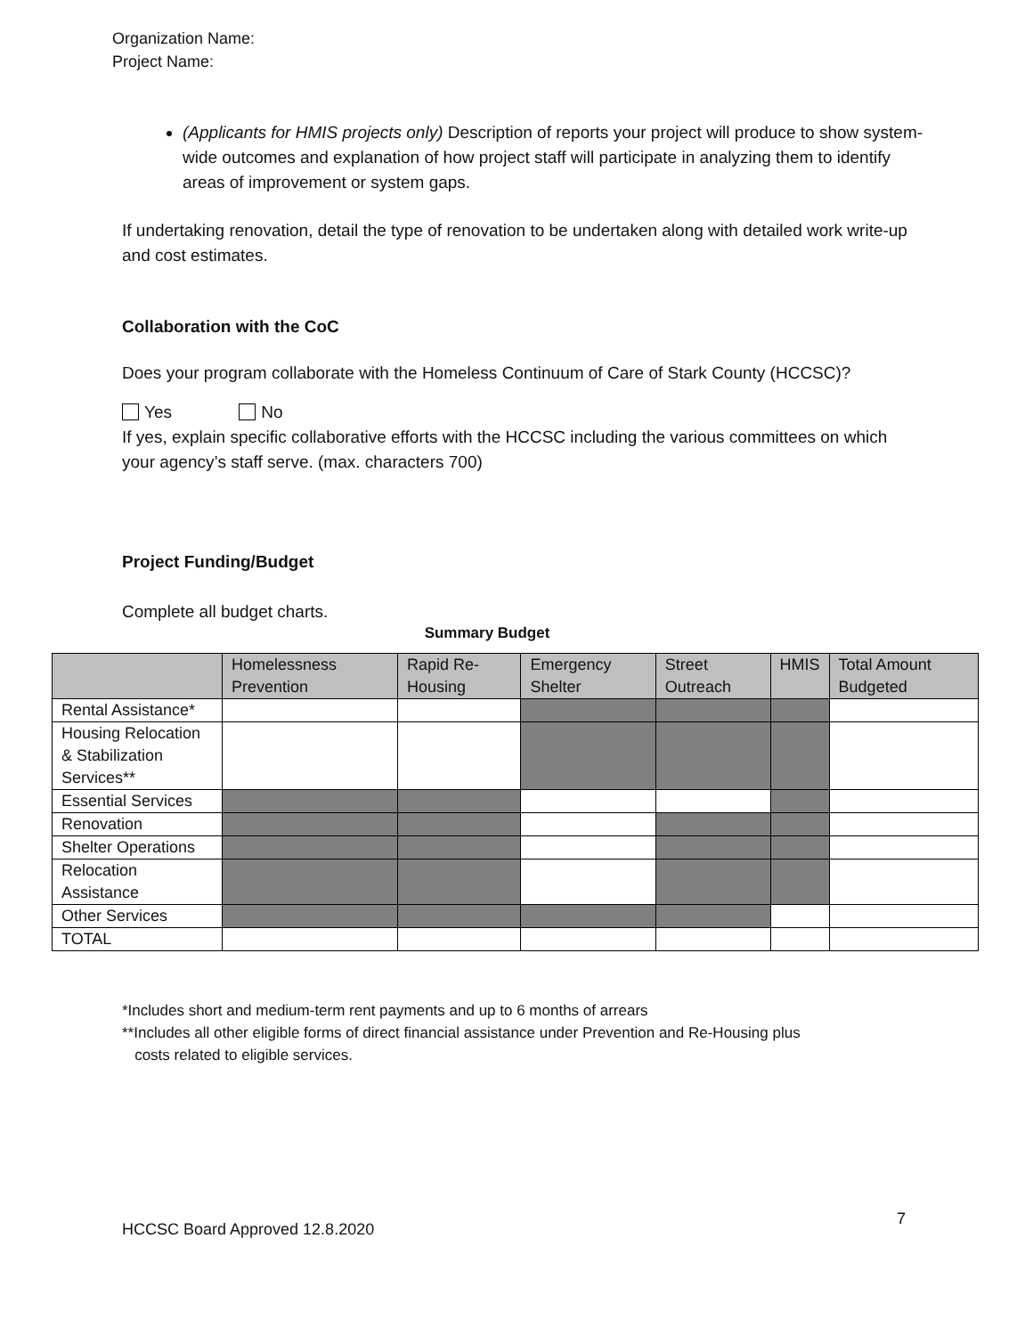Organization Name:
Project Name:
(Applicants for HMIS projects only) Description of reports your project will produce to show system-wide outcomes and explanation of how project staff will participate in analyzing them to identify areas of improvement or system gaps.
If undertaking renovation, detail the type of renovation to be undertaken along with detailed work write-up and cost estimates.
Collaboration with the CoC
Does your program collaborate with the Homeless Continuum of Care of Stark County (HCCSC)?
Yes No
If yes, explain specific collaborative efforts with the HCCSC including the various committees on which your agency’s staff serve. (max. characters 700)
Project Funding/Budget
Complete all budget charts.
Summary Budget
| | Homelessness Prevention | Rapid Re-Housing | Emergency Shelter | Street Outreach | HMIS | Total Amount Budgeted |
| --- | --- | --- | --- | --- | --- | --- |
| Rental Assistance* | | | | | | |
| Housing Relocation & Stabilization Services** | | | | | | |
| Essential Services | | | | | | |
| Renovation | | | | | | |
| Shelter Operations | | | | | | |
| Relocation Assistance | | | | | | |
| Other Services | | | | | | |
| TOTAL | | | | | | |
*Includes short and medium-term rent payments and up to 6 months of arrears
**Includes all other eligible forms of direct financial assistance under Prevention and Re-Housing plus
costs related to eligible services.
HCCSC Board Approved 12.8.2020 7